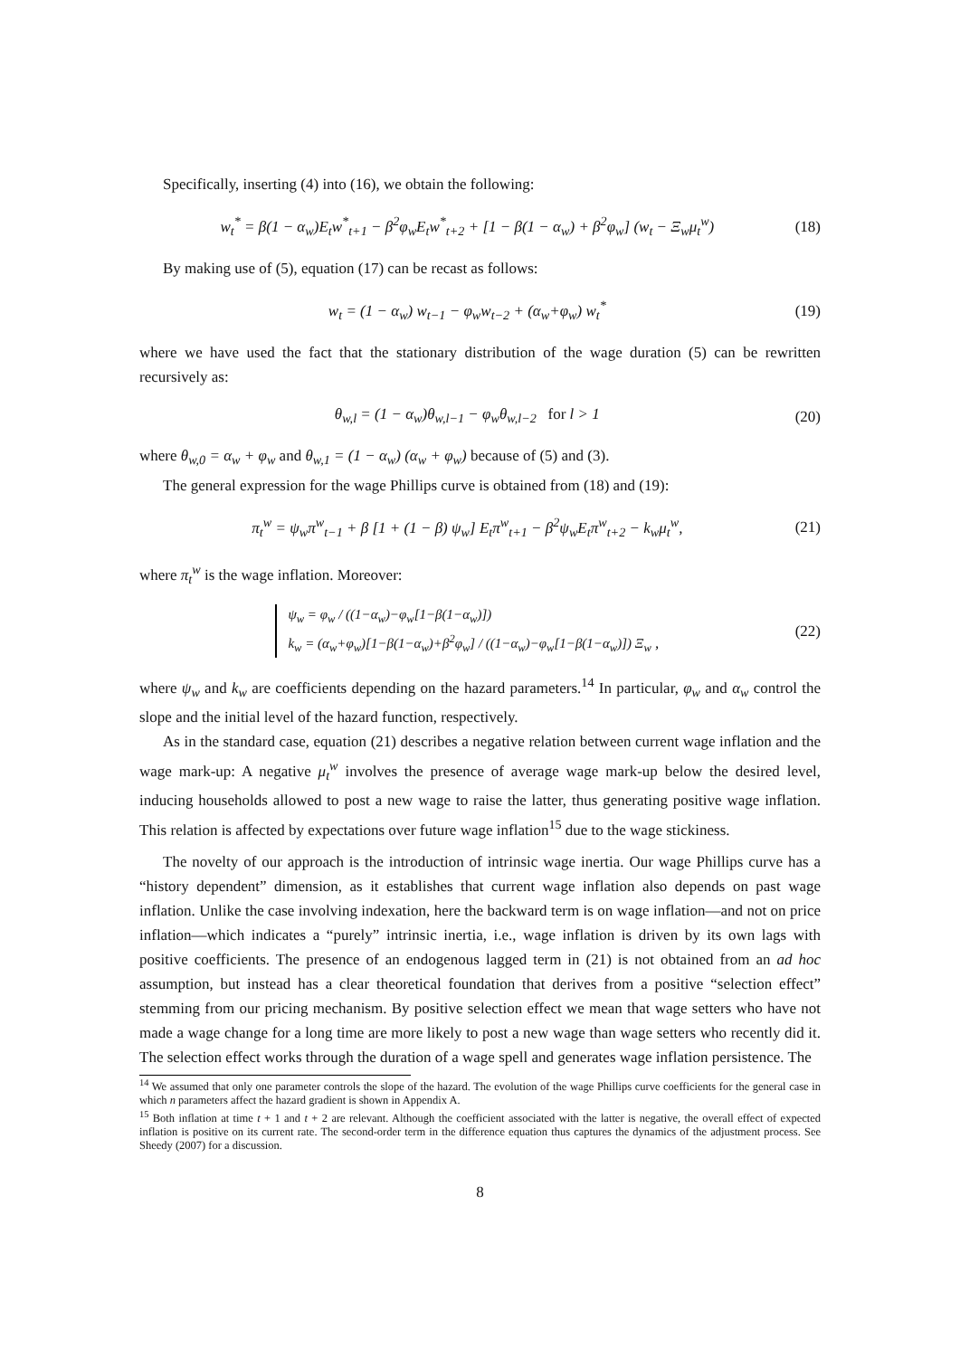Specifically, inserting (4) into (16), we obtain the following:
w<sub>t</sub><sup>*</sup> = β(1 − α<sub>w</sub>)E<sub>t</sub>w<sup>*</sup><sub>t+1</sub> − β<sup>2</sup>φ<sub>w</sub>E<sub>t</sub>w<sup>*</sup><sub>t+2</sub> + [1 − β(1 − α<sub>w</sub>) + β<sup>2</sup>φ<sub>w</sub>] (w<sub>t</sub> − Ξ<sub>w</sub>μ<sub>t</sub><sup>w</sup>) (18)
By making use of (5), equation (17) can be recast as follows:
w<sub>t</sub> = (1 − α<sub>w</sub>) w<sub>t−1</sub> − φ<sub>w</sub>w<sub>t−2</sub> + (α<sub>w</sub>+φ<sub>w</sub>) w<sub>t</sub><sup>*</sup> (19)
where we have used the fact that the stationary distribution of the wage duration (5) can be rewritten recursively as:
θ<sub>w,l</sub> = (1 − α<sub>w</sub>)θ<sub>w,l−1</sub> − φ<sub>w</sub>θ<sub>w,l−2</sub> for l > 1 (20)
where θ<sub>w,0</sub> = α<sub>w</sub> + φ<sub>w</sub> and θ<sub>w,1</sub> = (1 − α<sub>w</sub>) (α<sub>w</sub> + φ<sub>w</sub>) because of (5) and (3).
The general expression for the wage Phillips curve is obtained from (18) and (19):
π<sub>t</sub><sup>w</sup> = ψ<sub>w</sub>π<sup>w</sup><sub>t−1</sub> + β [1 + (1 − β) ψ<sub>w</sub>] E<sub>t</sub>π<sup>w</sup><sub>t+1</sub> − β<sup>2</sup>ψ<sub>w</sub>E<sub>t</sub>π<sup>w</sup><sub>t+2</sub> − k<sub>w</sub>μ<sub>t</sub><sup>w</sup>, (21)
where π<sub>t</sub><sup>w</sup> is the wage inflation. Moreover:
ψ<sub>w</sub> = φ<sub>w</sub> / ((1−α<sub>w</sub>)−φ<sub>w</sub>[1−β(1−α<sub>w</sub>)])
k<sub>w</sub> = (α<sub>w</sub>+φ<sub>w</sub>)[1−β(1−α<sub>w</sub>)+β<sup>2</sup>φ<sub>w</sub>] / ((1−α<sub>w</sub>)−φ<sub>w</sub>[1−β(1−α<sub>w</sub>)]) Ξ<sub>w</sub> , (22)
where ψ<sub>w</sub> and k<sub>w</sub> are coefficients depending on the hazard parameters.<sup>14</sup> In particular, φ<sub>w</sub> and α<sub>w</sub> control the slope and the initial level of the hazard function, respectively.
As in the standard case, equation (21) describes a negative relation between current wage inflation and the wage mark-up: A negative μ<sub>t</sub><sup>w</sup> involves the presence of average wage mark-up below the desired level, inducing households allowed to post a new wage to raise the latter, thus generating positive wage inflation. This relation is affected by expectations over future wage inflation<sup>15</sup> due to the wage stickiness.
The novelty of our approach is the introduction of intrinsic wage inertia. Our wage Phillips curve has a “history dependent” dimension, as it establishes that current wage inflation also depends on past wage inflation. Unlike the case involving indexation, here the backward term is on wage inflation—and not on price inflation—which indicates a “purely” intrinsic inertia, i.e., wage inflation is driven by its own lags with positive coefficients. The presence of an endogenous lagged term in (21) is not obtained from an ad hoc assumption, but instead has a clear theoretical foundation that derives from a positive “selection effect” stemming from our pricing mechanism. By positive selection effect we mean that wage setters who have not made a wage change for a long time are more likely to post a new wage than wage setters who recently did it. The selection effect works through the duration of a wage spell and generates wage inflation persistence. The
<sup>14</sup> We assumed that only one parameter controls the slope of the hazard. The evolution of the wage Phillips curve coefficients for the general case in which n parameters affect the hazard gradient is shown in Appendix A.
<sup>15</sup> Both inflation at time t + 1 and t + 2 are relevant. Although the coefficient associated with the latter is negative, the overall effect of expected inflation is positive on its current rate. The second-order term in the difference equation thus captures the dynamics of the adjustment process. See Sheedy (2007) for a discussion.
8